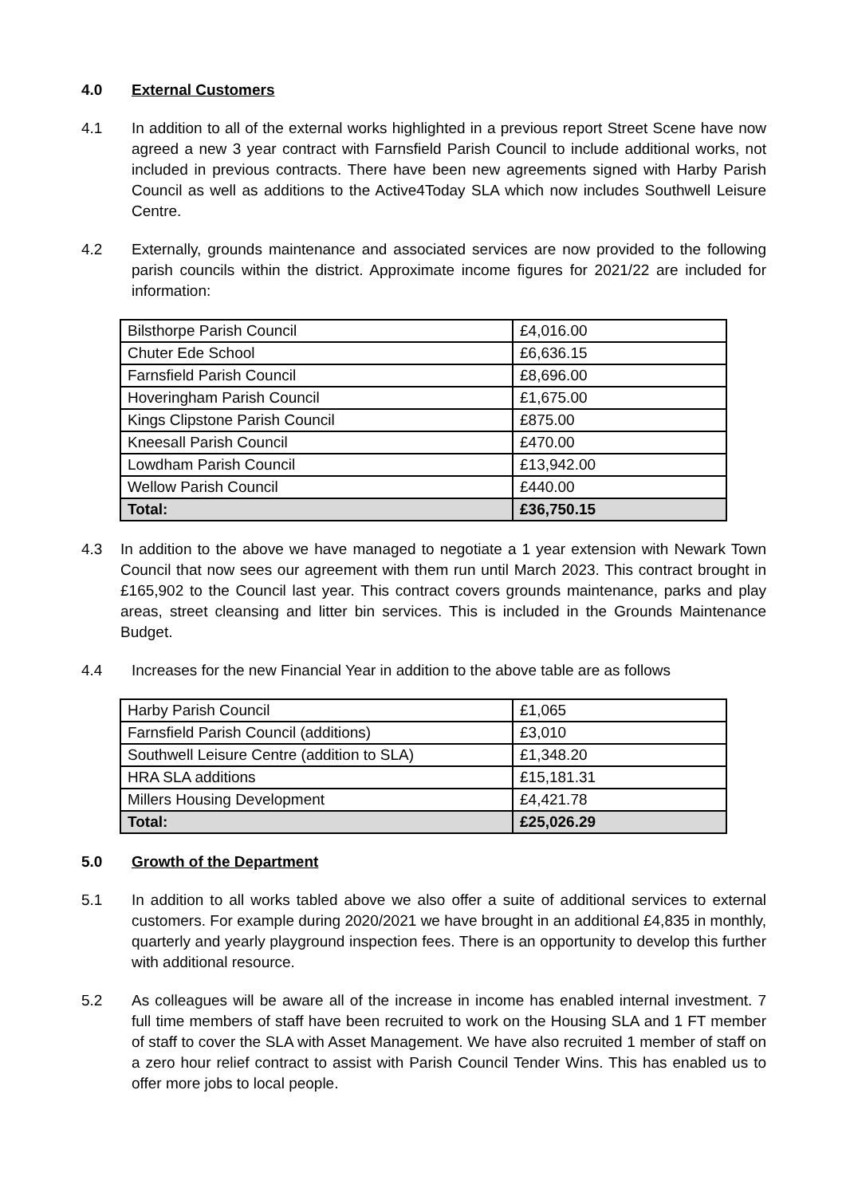4.0 External Customers
4.1 In addition to all of the external works highlighted in a previous report Street Scene have now agreed a new 3 year contract with Farnsfield Parish Council to include additional works, not included in previous contracts. There have been new agreements signed with Harby Parish Council as well as additions to the Active4Today SLA which now includes Southwell Leisure Centre.
4.2 Externally, grounds maintenance and associated services are now provided to the following parish councils within the district. Approximate income figures for 2021/22 are included for information:
| Bilsthorpe Parish Council | £4,016.00 |
| Chuter Ede School | £6,636.15 |
| Farnsfield Parish Council | £8,696.00 |
| Hoveringham Parish Council | £1,675.00 |
| Kings Clipstone Parish Council | £875.00 |
| Kneesall Parish Council | £470.00 |
| Lowdham Parish Council | £13,942.00 |
| Wellow Parish Council | £440.00 |
| Total: | £36,750.15 |
4.3 In addition to the above we have managed to negotiate a 1 year extension with Newark Town Council that now sees our agreement with them run until March 2023. This contract brought in £165,902 to the Council last year. This contract covers grounds maintenance, parks and play areas, street cleansing and litter bin services. This is included in the Grounds Maintenance Budget.
4.4 Increases for the new Financial Year in addition to the above table are as follows
| Harby Parish Council | £1,065 |
| Farnsfield Parish Council (additions) | £3,010 |
| Southwell Leisure Centre (addition to SLA) | £1,348.20 |
| HRA SLA additions | £15,181.31 |
| Millers Housing Development | £4,421.78 |
| Total: | £25,026.29 |
5.0 Growth of the Department
5.1 In addition to all works tabled above we also offer a suite of additional services to external customers. For example during 2020/2021 we have brought in an additional £4,835 in monthly, quarterly and yearly playground inspection fees. There is an opportunity to develop this further with additional resource.
5.2 As colleagues will be aware all of the increase in income has enabled internal investment. 7 full time members of staff have been recruited to work on the Housing SLA and 1 FT member of staff to cover the SLA with Asset Management. We have also recruited 1 member of staff on a zero hour relief contract to assist with Parish Council Tender Wins. This has enabled us to offer more jobs to local people.